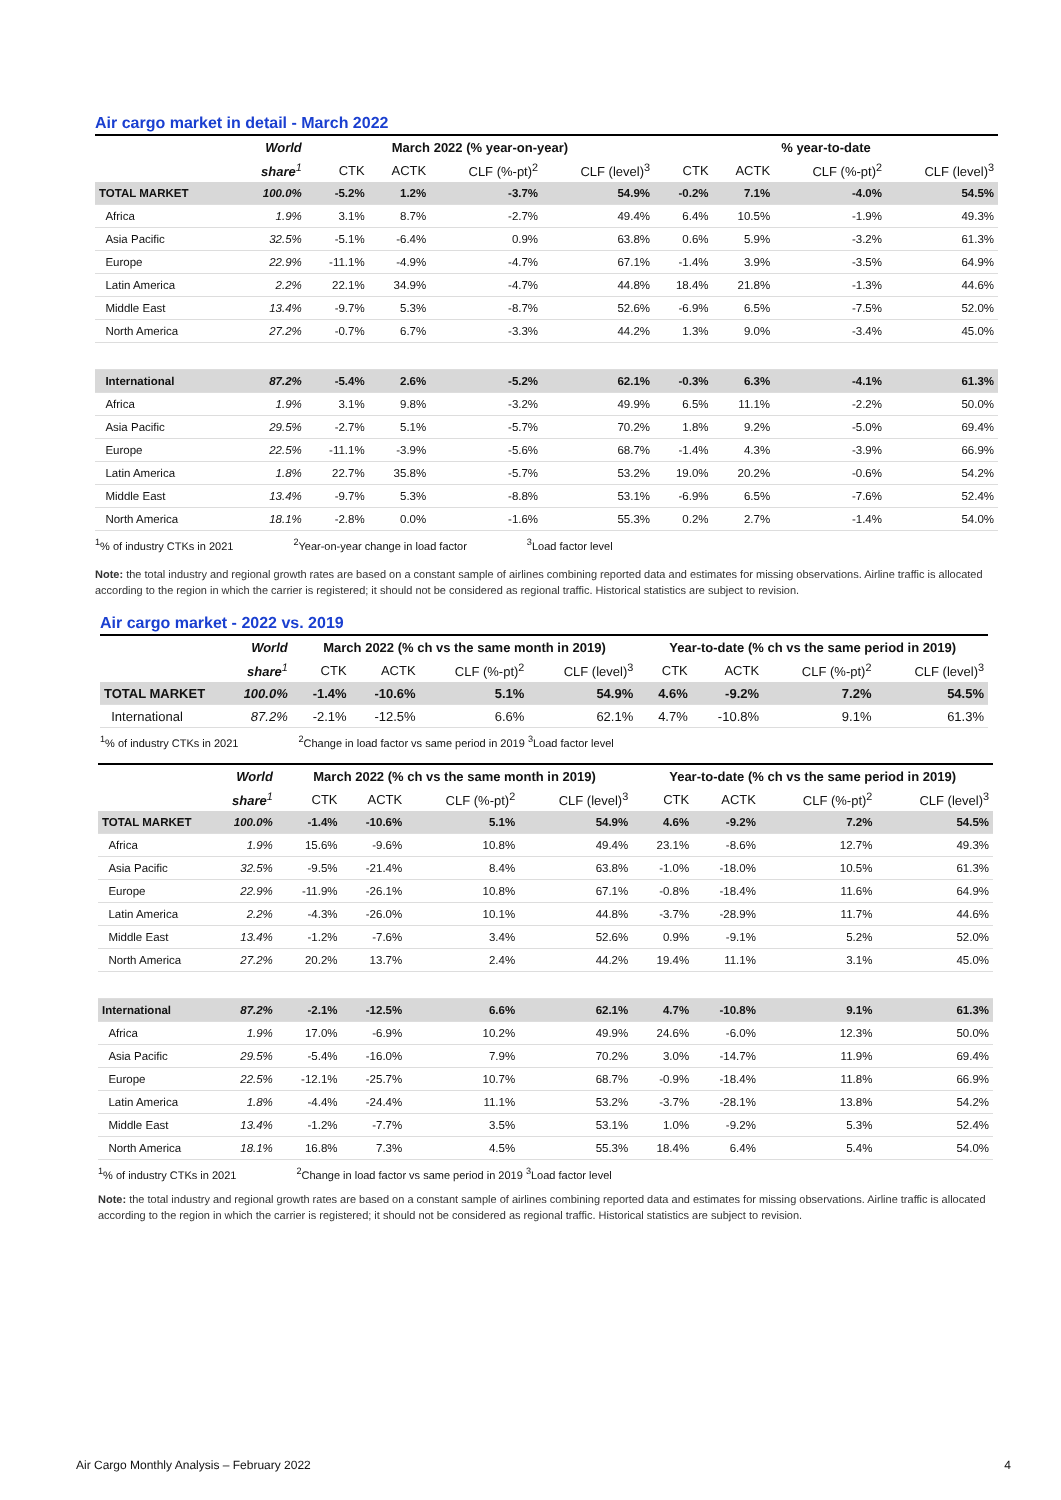Air cargo market in detail - March 2022
| | World | March 2022 (% year-on-year) | | | | % year-to-date | | | |
| --- | --- | --- | --- | --- | --- | --- | --- | --- | --- |
| | share<sup>1</sup> | CTK | ACTK | CLF (%-pt)<sup>2</sup> | CLF (level)<sup>3</sup> | CTK | ACTK | CLF (%-pt)<sup>2</sup> | CLF (level)<sup>3</sup> |
| TOTAL MARKET | 100.0% | -5.2% | 1.2% | -3.7% | 54.9% | -0.2% | 7.1% | -4.0% | 54.5% |
| Africa | 1.9% | 3.1% | 8.7% | -2.7% | 49.4% | 6.4% | 10.5% | -1.9% | 49.3% |
| Asia Pacific | 32.5% | -5.1% | -6.4% | 0.9% | 63.8% | 0.6% | 5.9% | -3.2% | 61.3% |
| Europe | 22.9% | -11.1% | -4.9% | -4.7% | 67.1% | -1.4% | 3.9% | -3.5% | 64.9% |
| Latin America | 2.2% | 22.1% | 34.9% | -4.7% | 44.8% | 18.4% | 21.8% | -1.3% | 44.6% |
| Middle East | 13.4% | -9.7% | 5.3% | -8.7% | 52.6% | -6.9% | 6.5% | -7.5% | 52.0% |
| North America | 27.2% | -0.7% | 6.7% | -3.3% | 44.2% | 1.3% | 9.0% | -3.4% | 45.0% |
| International | 87.2% | -5.4% | 2.6% | -5.2% | 62.1% | -0.3% | 6.3% | -4.1% | 61.3% |
| Africa | 1.9% | 3.1% | 9.8% | -3.2% | 49.9% | 6.5% | 11.1% | -2.2% | 50.0% |
| Asia Pacific | 29.5% | -2.7% | 5.1% | -5.7% | 70.2% | 1.8% | 9.2% | -5.0% | 69.4% |
| Europe | 22.5% | -11.1% | -3.9% | -5.6% | 68.7% | -1.4% | 4.3% | -3.9% | 66.9% |
| Latin America | 1.8% | 22.7% | 35.8% | -5.7% | 53.2% | 19.0% | 20.2% | -0.6% | 54.2% |
| Middle East | 13.4% | -9.7% | 5.3% | -8.8% | 53.1% | -6.9% | 6.5% | -7.6% | 52.4% |
| North America | 18.1% | -2.8% | 0.0% | -1.6% | 55.3% | 0.2% | 2.7% | -1.4% | 54.0% |
<sup>1</sup>% of industry CTKs in 2021 <sup>2</sup>Year-on-year change in load factor <sup>3</sup>Load factor level
Note: the total industry and regional growth rates are based on a constant sample of airlines combining reported data and estimates for missing observations. Airline traffic is allocated according to the region in which the carrier is registered; it should not be considered as regional traffic. Historical statistics are subject to revision.
Air cargo market - 2022 vs. 2019
| | World | March 2022 (% ch vs the same month in 2019) | | | | Year-to-date (% ch vs the same period in 2019) | | | |
| --- | --- | --- | --- | --- | --- | --- | --- | --- | --- |
| | share<sup>1</sup> | CTK | ACTK | CLF (%-pt)<sup>2</sup> | CLF (level)<sup>3</sup> | CTK | ACTK | CLF (%-pt)<sup>2</sup> | CLF (level)<sup>3</sup> |
| TOTAL MARKET | 100.0% | -1.4% | -10.6% | 5.1% | 54.9% | 4.6% | -9.2% | 7.2% | 54.5% |
| International | 87.2% | -2.1% | -12.5% | 6.6% | 62.1% | 4.7% | -10.8% | 9.1% | 61.3% |
<sup>1</sup>% of industry CTKs in 2021 <sup>2</sup>Change in load factor vs same period in 2019 <sup>3</sup>Load factor level
| | World | March 2022 (% ch vs the same month in 2019) | | | | Year-to-date (% ch vs the same period in 2019) | | | |
| --- | --- | --- | --- | --- | --- | --- | --- | --- | --- |
| | share<sup>1</sup> | CTK | ACTK | CLF (%-pt)<sup>2</sup> | CLF (level)<sup>3</sup> | CTK | ACTK | CLF (%-pt)<sup>2</sup> | CLF (level)<sup>3</sup> |
| TOTAL MARKET | 100.0% | -1.4% | -10.6% | 5.1% | 54.9% | 4.6% | -9.2% | 7.2% | 54.5% |
| Africa | 1.9% | 15.6% | -9.6% | 10.8% | 49.4% | 23.1% | -8.6% | 12.7% | 49.3% |
| Asia Pacific | 32.5% | -9.5% | -21.4% | 8.4% | 63.8% | -1.0% | -18.0% | 10.5% | 61.3% |
| Europe | 22.9% | -11.9% | -26.1% | 10.8% | 67.1% | -0.8% | -18.4% | 11.6% | 64.9% |
| Latin America | 2.2% | -4.3% | -26.0% | 10.1% | 44.8% | -3.7% | -28.9% | 11.7% | 44.6% |
| Middle East | 13.4% | -1.2% | -7.6% | 3.4% | 52.6% | 0.9% | -9.1% | 5.2% | 52.0% |
| North America | 27.2% | 20.2% | 13.7% | 2.4% | 44.2% | 19.4% | 11.1% | 3.1% | 45.0% |
| International | 87.2% | -2.1% | -12.5% | 6.6% | 62.1% | 4.7% | -10.8% | 9.1% | 61.3% |
| Africa | 1.9% | 17.0% | -6.9% | 10.2% | 49.9% | 24.6% | -6.0% | 12.3% | 50.0% |
| Asia Pacific | 29.5% | -5.4% | -16.0% | 7.9% | 70.2% | 3.0% | -14.7% | 11.9% | 69.4% |
| Europe | 22.5% | -12.1% | -25.7% | 10.7% | 68.7% | -0.9% | -18.4% | 11.8% | 66.9% |
| Latin America | 1.8% | -4.4% | -24.4% | 11.1% | 53.2% | -3.7% | -28.1% | 13.8% | 54.2% |
| Middle East | 13.4% | -1.2% | -7.7% | 3.5% | 53.1% | 1.0% | -9.2% | 5.3% | 52.4% |
| North America | 18.1% | 16.8% | 7.3% | 4.5% | 55.3% | 18.4% | 6.4% | 5.4% | 54.0% |
<sup>1</sup>% of industry CTKs in 2021 <sup>2</sup>Change in load factor vs same period in 2019 <sup>3</sup>Load factor level
Note: the total industry and regional growth rates are based on a constant sample of airlines combining reported data and estimates for missing observations. Airline traffic is allocated according to the region in which the carrier is registered; it should not be considered as regional traffic. Historical statistics are subject to revision.
Air Cargo Monthly Analysis – February 2022 4